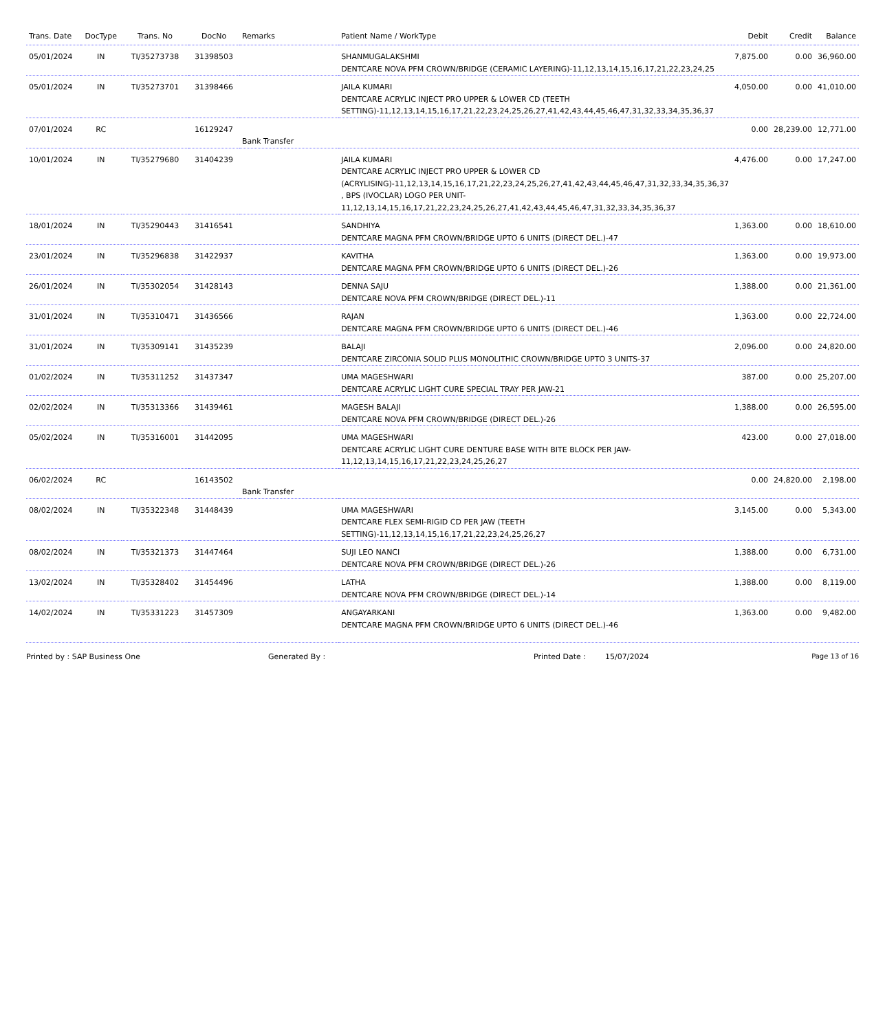| Trans. Date | DocType | Trans. No | DocNo | Remarks | Patient Name / WorkType | Debit | Credit | Balance |
| --- | --- | --- | --- | --- | --- | --- | --- | --- |
| 05/01/2024 | IN | TI/35273738 | 31398503 | | SHANMUGALAKSHMI DENTCARE NOVA PFM CROWN/BRIDGE (CERAMIC LAYERING)-11,12,13,14,15,16,17,21,22,23,24,25 | 7,875.00 | 0.00 | 36,960.00 |
| 05/01/2024 | IN | TI/35273701 | 31398466 | | JAILA KUMARI DENTCARE ACRYLIC INJECT PRO UPPER & LOWER CD (TEETH SETTING)-11,12,13,14,15,16,17,21,22,23,24,25,26,27,41,42,43,44,45,46,47,31,32,33,34,35,36,37 | 4,050.00 | 0.00 | 41,010.00 |
| 07/01/2024 | RC | | 16129247 | Bank Transfer | | 0.00 | 28,239.00 | 12,771.00 |
| 10/01/2024 | IN | TI/35279680 | 31404239 | | JAILA KUMARI DENTCARE ACRYLIC INJECT PRO UPPER & LOWER CD (ACRYLISING)-11,12,13,14,15,16,17,21,22,23,24,25,26,27,41,42,43,44,45,46,47,31,32,33,34,35,36,37 , BPS (IVOCLAR) LOGO PER UNIT-11,12,13,14,15,16,17,21,22,23,24,25,26,27,41,42,43,44,45,46,47,31,32,33,34,35,36,37 | 4,476.00 | 0.00 | 17,247.00 |
| 18/01/2024 | IN | TI/35290443 | 31416541 | | SANDHIYA DENTCARE MAGNA PFM CROWN/BRIDGE UPTO 6 UNITS (DIRECT DEL.)-47 | 1,363.00 | 0.00 | 18,610.00 |
| 23/01/2024 | IN | TI/35296838 | 31422937 | | KAVITHA DENTCARE MAGNA PFM CROWN/BRIDGE UPTO 6 UNITS (DIRECT DEL.)-26 | 1,363.00 | 0.00 | 19,973.00 |
| 26/01/2024 | IN | TI/35302054 | 31428143 | | DENNA SAJU DENTCARE NOVA PFM CROWN/BRIDGE (DIRECT DEL.)-11 | 1,388.00 | 0.00 | 21,361.00 |
| 31/01/2024 | IN | TI/35310471 | 31436566 | | RAJAN DENTCARE MAGNA PFM CROWN/BRIDGE UPTO 6 UNITS (DIRECT DEL.)-46 | 1,363.00 | 0.00 | 22,724.00 |
| 31/01/2024 | IN | TI/35309141 | 31435239 | | BALAJI DENTCARE ZIRCONIA SOLID PLUS MONOLITHIC CROWN/BRIDGE UPTO 3 UNITS-37 | 2,096.00 | 0.00 | 24,820.00 |
| 01/02/2024 | IN | TI/35311252 | 31437347 | | UMA MAGESHWARI DENTCARE ACRYLIC LIGHT CURE SPECIAL TRAY PER JAW-21 | 387.00 | 0.00 | 25,207.00 |
| 02/02/2024 | IN | TI/35313366 | 31439461 | | MAGESH BALAJI DENTCARE NOVA PFM CROWN/BRIDGE (DIRECT DEL.)-26 | 1,388.00 | 0.00 | 26,595.00 |
| 05/02/2024 | IN | TI/35316001 | 31442095 | | UMA MAGESHWARI DENTCARE ACRYLIC LIGHT CURE DENTURE BASE WITH BITE BLOCK PER JAW-11,12,13,14,15,16,17,21,22,23,24,25,26,27 | 423.00 | 0.00 | 27,018.00 |
| 06/02/2024 | RC | | 16143502 | Bank Transfer | | 0.00 | 24,820.00 | 2,198.00 |
| 08/02/2024 | IN | TI/35322348 | 31448439 | | UMA MAGESHWARI DENTCARE FLEX SEMI-RIGID CD PER JAW (TEETH SETTING)-11,12,13,14,15,16,17,21,22,23,24,25,26,27 | 3,145.00 | 0.00 | 5,343.00 |
| 08/02/2024 | IN | TI/35321373 | 31447464 | | SUJI LEO NANCI DENTCARE NOVA PFM CROWN/BRIDGE (DIRECT DEL.)-26 | 1,388.00 | 0.00 | 6,731.00 |
| 13/02/2024 | IN | TI/35328402 | 31454496 | | LATHA DENTCARE NOVA PFM CROWN/BRIDGE (DIRECT DEL.)-14 | 1,388.00 | 0.00 | 8,119.00 |
| 14/02/2024 | IN | TI/35331223 | 31457309 | | ANGAYARKANI DENTCARE MAGNA PFM CROWN/BRIDGE UPTO 6 UNITS (DIRECT DEL.)-46 | 1,363.00 | 0.00 | 9,482.00 |
Printed by : SAP Business One Generated By : Printed Date : 15/07/2024 Page 13 of 16